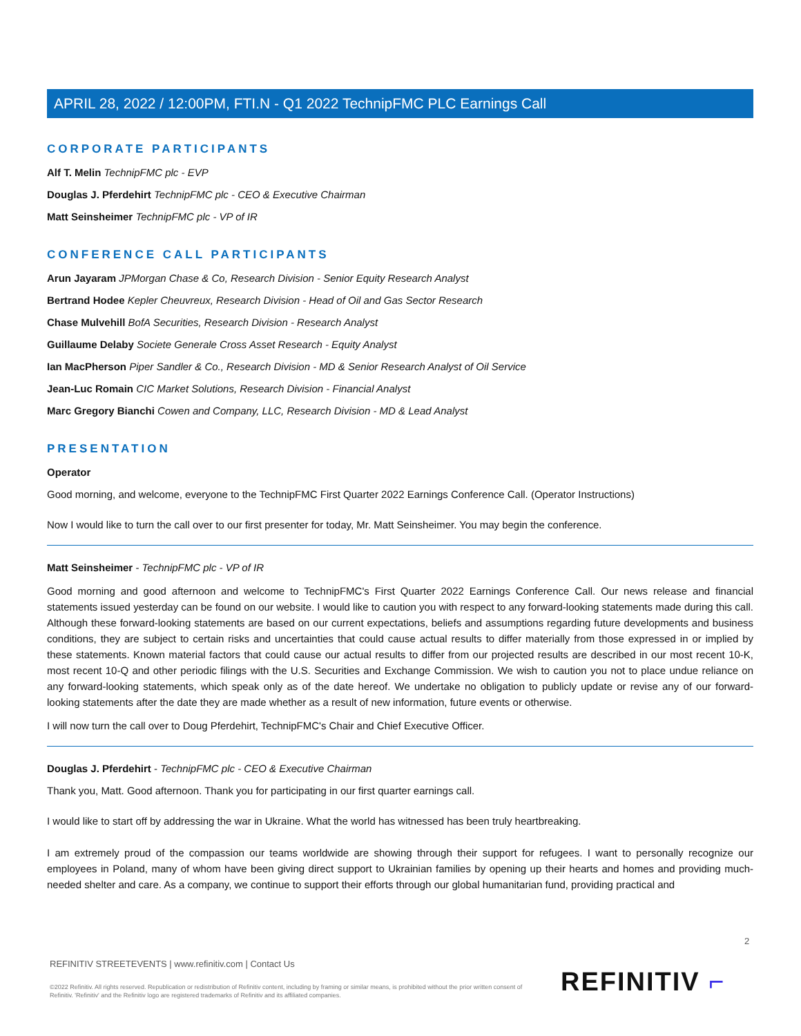APRIL 28, 2022 / 12:00PM, FTI.N - Q1 2022 TechnipFMC PLC Earnings Call
CORPORATE PARTICIPANTS
Alf T. Melin TechnipFMC plc - EVP
Douglas J. Pferdehirt TechnipFMC plc - CEO & Executive Chairman
Matt Seinsheimer TechnipFMC plc - VP of IR
CONFERENCE CALL PARTICIPANTS
Arun Jayaram JPMorgan Chase & Co, Research Division - Senior Equity Research Analyst
Bertrand Hodee Kepler Cheuvreux, Research Division - Head of Oil and Gas Sector Research
Chase Mulvehill BofA Securities, Research Division - Research Analyst
Guillaume Delaby Societe Generale Cross Asset Research - Equity Analyst
Ian MacPherson Piper Sandler & Co., Research Division - MD & Senior Research Analyst of Oil Service
Jean-Luc Romain CIC Market Solutions, Research Division - Financial Analyst
Marc Gregory Bianchi Cowen and Company, LLC, Research Division - MD & Lead Analyst
PRESENTATION
Operator
Good morning, and welcome, everyone to the TechnipFMC First Quarter 2022 Earnings Conference Call. (Operator Instructions)
Now I would like to turn the call over to our first presenter for today, Mr. Matt Seinsheimer. You may begin the conference.
Matt Seinsheimer - TechnipFMC plc - VP of IR
Good morning and good afternoon and welcome to TechnipFMC's First Quarter 2022 Earnings Conference Call. Our news release and financial statements issued yesterday can be found on our website. I would like to caution you with respect to any forward-looking statements made during this call. Although these forward-looking statements are based on our current expectations, beliefs and assumptions regarding future developments and business conditions, they are subject to certain risks and uncertainties that could cause actual results to differ materially from those expressed in or implied by these statements. Known material factors that could cause our actual results to differ from our projected results are described in our most recent 10-K, most recent 10-Q and other periodic filings with the U.S. Securities and Exchange Commission. We wish to caution you not to place undue reliance on any forward-looking statements, which speak only as of the date hereof. We undertake no obligation to publicly update or revise any of our forward-looking statements after the date they are made whether as a result of new information, future events or otherwise.
I will now turn the call over to Doug Pferdehirt, TechnipFMC's Chair and Chief Executive Officer.
Douglas J. Pferdehirt - TechnipFMC plc - CEO & Executive Chairman
Thank you, Matt. Good afternoon. Thank you for participating in our first quarter earnings call.
I would like to start off by addressing the war in Ukraine. What the world has witnessed has been truly heartbreaking.
I am extremely proud of the compassion our teams worldwide are showing through their support for refugees. I want to personally recognize our employees in Poland, many of whom have been giving direct support to Ukrainian families by opening up their hearts and homes and providing much-needed shelter and care. As a company, we continue to support their efforts through our global humanitarian fund, providing practical and
2
REFINITIV STREETEVENTS | www.refinitiv.com | Contact Us
©2022 Refinitiv. All rights reserved. Republication or redistribution of Refinitiv content, including by framing or similar means, is prohibited without the prior written consent of Refinitiv. 'Refinitiv' and the Refinitiv logo are registered trademarks of Refinitiv and its affiliated companies.
REFINITIV ⌐